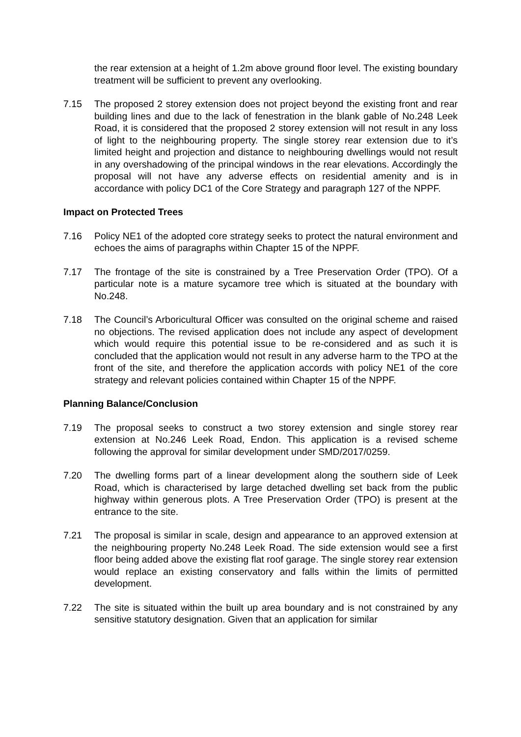the rear extension at a height of 1.2m above ground floor level. The existing boundary treatment will be sufficient to prevent any overlooking.
7.15 The proposed 2 storey extension does not project beyond the existing front and rear building lines and due to the lack of fenestration in the blank gable of No.248 Leek Road, it is considered that the proposed 2 storey extension will not result in any loss of light to the neighbouring property. The single storey rear extension due to it’s limited height and projection and distance to neighbouring dwellings would not result in any overshadowing of the principal windows in the rear elevations. Accordingly the proposal will not have any adverse effects on residential amenity and is in accordance with policy DC1 of the Core Strategy and paragraph 127 of the NPPF.
Impact on Protected Trees
7.16 Policy NE1 of the adopted core strategy seeks to protect the natural environment and echoes the aims of paragraphs within Chapter 15 of the NPPF.
7.17 The frontage of the site is constrained by a Tree Preservation Order (TPO). Of a particular note is a mature sycamore tree which is situated at the boundary with No.248.
7.18 The Council’s Arboricultural Officer was consulted on the original scheme and raised no objections. The revised application does not include any aspect of development which would require this potential issue to be re-considered and as such it is concluded that the application would not result in any adverse harm to the TPO at the front of the site, and therefore the application accords with policy NE1 of the core strategy and relevant policies contained within Chapter 15 of the NPPF.
Planning Balance/Conclusion
7.19 The proposal seeks to construct a two storey extension and single storey rear extension at No.246 Leek Road, Endon. This application is a revised scheme following the approval for similar development under SMD/2017/0259.
7.20 The dwelling forms part of a linear development along the southern side of Leek Road, which is characterised by large detached dwelling set back from the public highway within generous plots. A Tree Preservation Order (TPO) is present at the entrance to the site.
7.21 The proposal is similar in scale, design and appearance to an approved extension at the neighbouring property No.248 Leek Road. The side extension would see a first floor being added above the existing flat roof garage. The single storey rear extension would replace an existing conservatory and falls within the limits of permitted development.
7.22 The site is situated within the built up area boundary and is not constrained by any sensitive statutory designation. Given that an application for similar